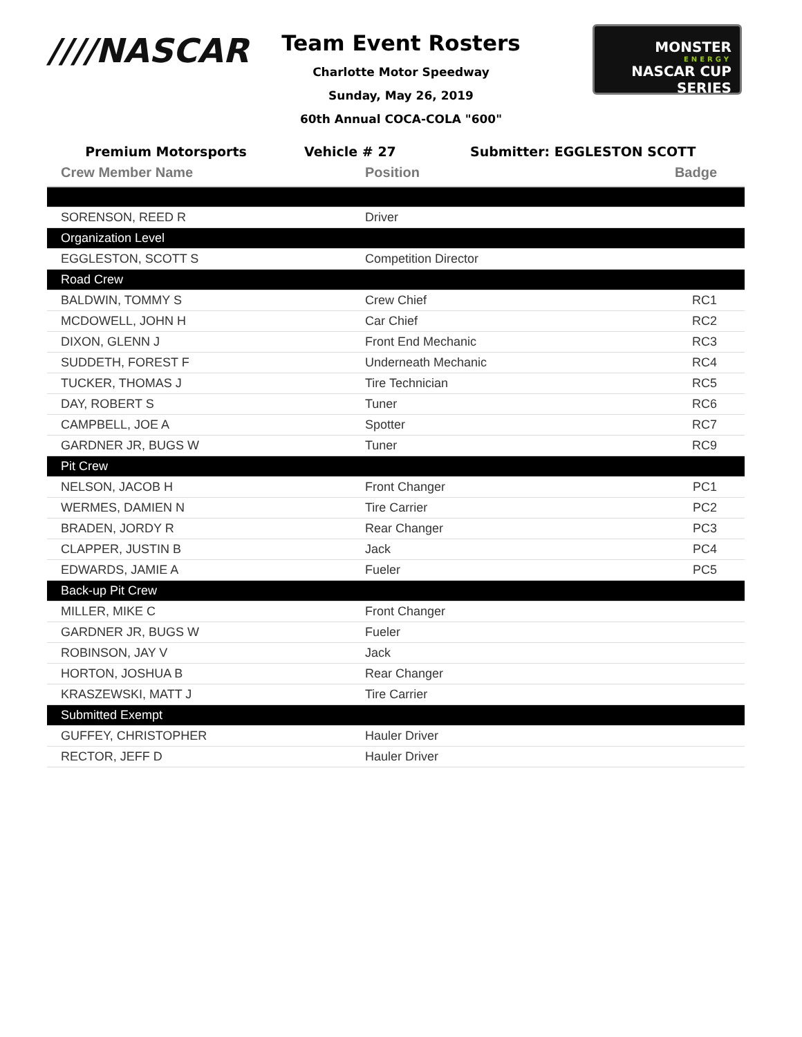////NASCAR
Team Event Rosters
Charlotte Motor Speedway
Sunday, May 26, 2019
60th Annual COCA-COLA "600"
MONSTER
ENERGY
NASCAR CUP SERIES
Premium Motorsports Vehicle # 27 Submitter: EGGLESTON SCOTT
| Crew Member Name | Position | Badge |
| --- | --- | --- |
| SORENSON, REED R | Driver | |
| Organization Level | | |
| EGGLESTON, SCOTT S | Competition Director | |
| Road Crew | | |
| BALDWIN, TOMMY S | Crew Chief | RC1 |
| MCDOWELL, JOHN H | Car Chief | RC2 |
| DIXON, GLENN J | Front End Mechanic | RC3 |
| SUDDETH, FOREST F | Underneath Mechanic | RC4 |
| TUCKER, THOMAS J | Tire Technician | RC5 |
| DAY, ROBERT S | Tuner | RC6 |
| CAMPBELL, JOE A | Spotter | RC7 |
| GARDNER JR, BUGS W | Tuner | RC9 |
| Pit Crew | | |
| NELSON, JACOB H | Front Changer | PC1 |
| WERMES, DAMIEN N | Tire Carrier | PC2 |
| BRADEN, JORDY R | Rear Changer | PC3 |
| CLAPPER, JUSTIN B | Jack | PC4 |
| EDWARDS, JAMIE A | Fueler | PC5 |
| Back-up Pit Crew | | |
| MILLER, MIKE C | Front Changer | |
| GARDNER JR, BUGS W | Fueler | |
| ROBINSON, JAY V | Jack | |
| HORTON, JOSHUA B | Rear Changer | |
| KRASZEWSKI, MATT J | Tire Carrier | |
| Submitted Exempt | | |
| GUFFEY, CHRISTOPHER | Hauler Driver | |
| RECTOR, JEFF D | Hauler Driver | |